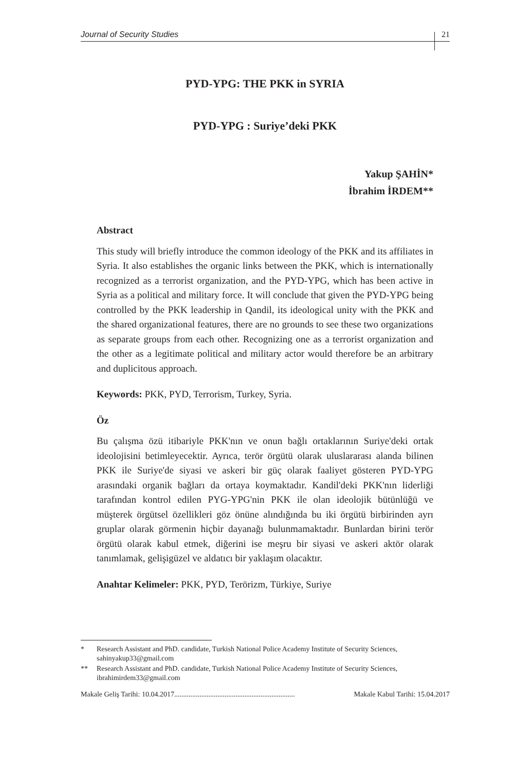Journal of Security Studies 21
PYD-YPG: THE PKK in SYRIA
PYD-YPG : Suriye’deki PKK
Yakup ŞAHİN*
İbrahim İRDEM**
Abstract
This study will briefly introduce the common ideology of the PKK and its affiliates in Syria. It also establishes the organic links between the PKK, which is internationally recognized as a terrorist organization, and the PYD-YPG, which has been active in Syria as a political and military force. It will conclude that given the PYD-YPG being controlled by the PKK leadership in Qandil, its ideological unity with the PKK and the shared organizational features, there are no grounds to see these two organizations as separate groups from each other. Recognizing one as a terrorist organization and the other as a legitimate political and military actor would therefore be an arbitrary and duplicitous approach.
Keywords: PKK, PYD, Terrorism, Turkey, Syria.
Öz
Bu çalışma özü itibariyle PKK'nın ve onun bağlı ortaklarının Suriye'deki ortak ideolojisini betimleyecektir. Ayrıca, terör örgütü olarak uluslararası alanda bilinen PKK ile Suriye'de siyasi ve askeri bir güç olarak faaliyet gösteren PYD-YPG arasındaki organik bağları da ortaya koymaktadır. Kandil'deki PKK'nın liderliği tarafından kontrol edilen PYG-YPG'nin PKK ile olan ideolojik bütünlüğü ve müşterek örgütsel özellikleri göz önüne alındığında bu iki örgütü birbirinden ayrı gruplar olarak görmenin hiçbir dayanağı bulunmamaktadır. Bunlardan birini terör örgütü olarak kabul etmek, diğerini ise meşru bir siyasi ve askeri aktör olarak tanımlamak, gelişigüzel ve aldatıcı bir yaklaşım olacaktır.
Anahtar Kelimeler: PKK, PYD, Terörizm, Türkiye, Suriye
* Research Assistant and PhD. candidate, Turkish National Police Academy Institute of Security Sciences, sahinyakup33@gmail.com
** Research Assistant and PhD. candidate, Turkish National Police Academy Institute of Security Sciences, ibrahimirdem33@gmail.com
Makale Geliş Tarihi: 10.04.2017................................................................... Makale Kabul Tarihi: 15.04.2017